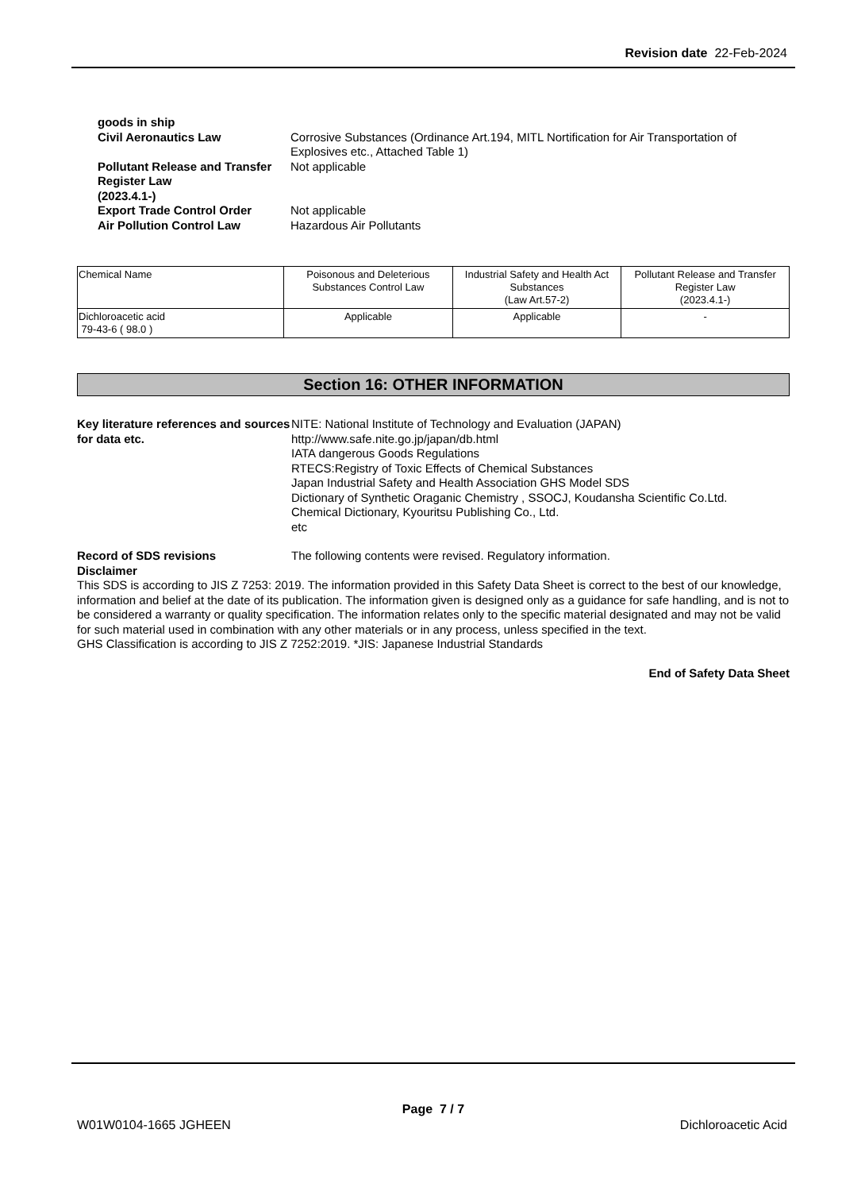Revision date 22-Feb-2024
goods in ship
Civil Aeronautics Law Corrosive Substances (Ordinance Art.194, MITL Nortification for Air Transportation of Explosives etc., Attached Table 1)
Pollutant Release and Transfer Register Law
(2023.4.1-)
Not applicable
Export Trade Control Order Not applicable
Air Pollution Control Law Hazardous Air Pollutants
| Chemical Name | Poisonous and Deleterious Substances Control Law | Industrial Safety and Health Act Substances (Law Art.57-2) | Pollutant Release and Transfer Register Law (2023.4.1-) |
| Dichloroacetic acid 79-43-6 ( 98.0 ) | Applicable | Applicable | - |
Section 16: OTHER INFORMATION
Key literature references and sources for data etc.
NITE: National Institute of Technology and Evaluation (JAPAN)
http://www.safe.nite.go.jp/japan/db.html
IATA dangerous Goods Regulations
RTECS:Registry of Toxic Effects of Chemical Substances
Japan Industrial Safety and Health Association GHS Model SDS
Dictionary of Synthetic Oraganic Chemistry , SSOCJ, Koudansha Scientific Co.Ltd.
Chemical Dictionary, Kyouritsu Publishing Co., Ltd.
etc
Record of SDS revisions The following contents were revised. Regulatory information.
Disclaimer
This SDS is according to JIS Z 7253: 2019. The information provided in this Safety Data Sheet is correct to the best of our knowledge, information and belief at the date of its publication. The information given is designed only as a guidance for safe handling, and is not to be considered a warranty or quality specification. The information relates only to the specific material designated and may not be valid for such material used in combination with any other materials or in any process, unless specified in the text.
GHS Classification is according to JIS Z 7252:2019. *JIS: Japanese Industrial Standards
End of Safety Data Sheet
Page 7 / 7
W01W0104-1665 JGHEEN Dichloroacetic Acid